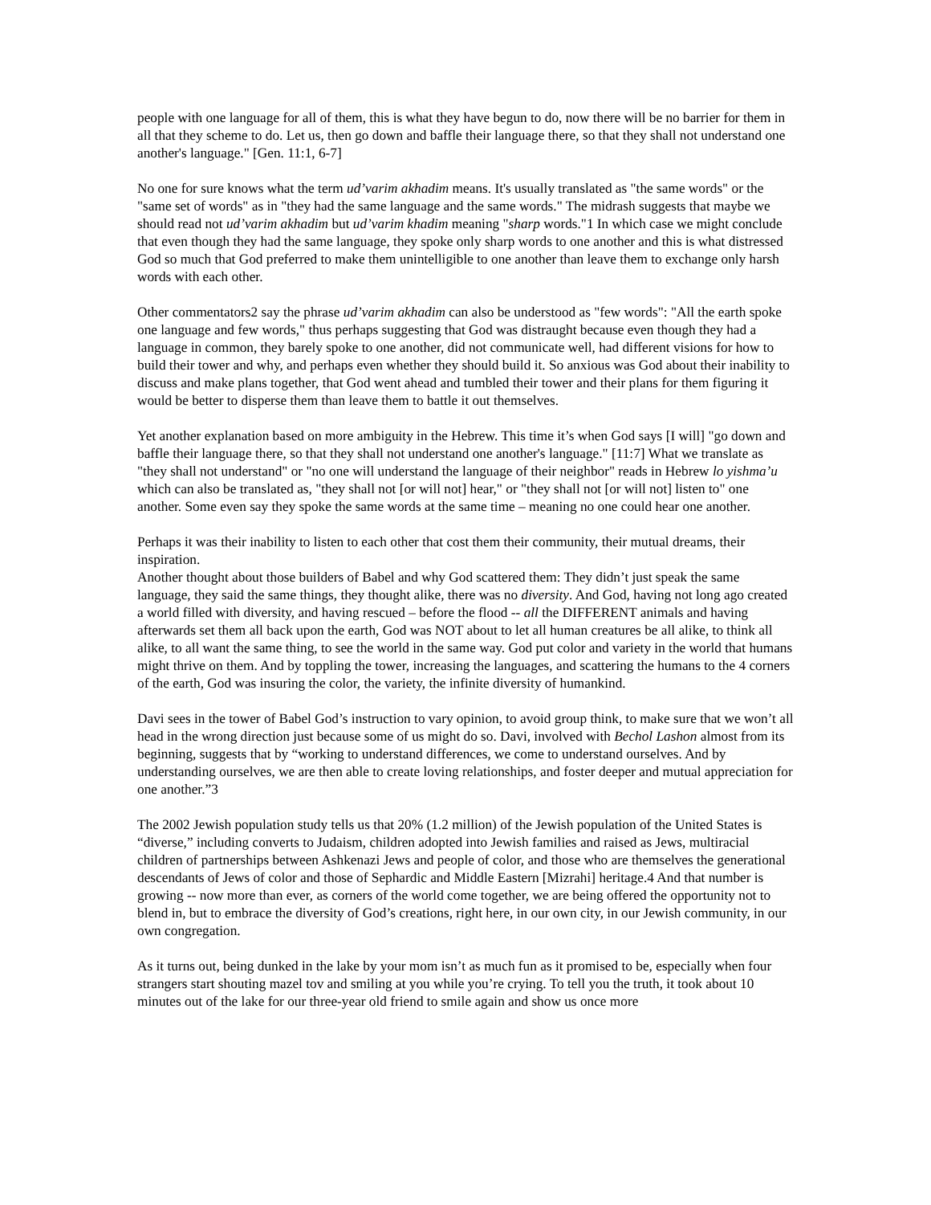people with one language for all of them, this is what they have begun to do, now there will be no barrier for them in all that they scheme to do. Let us, then go down and baffle their language there, so that they shall not understand one another's language." [Gen. 11:1, 6-7]
No one for sure knows what the term ud’varim akhadim means. It's usually translated as "the same words" or the "same set of words" as in "they had the same language and the same words." The midrash suggests that maybe we should read not ud’varim akhadim but ud’varim khadim meaning "sharp words."1 In which case we might conclude that even though they had the same language, they spoke only sharp words to one another and this is what distressed God so much that God preferred to make them unintelligible to one another than leave them to exchange only harsh words with each other.
Other commentators2 say the phrase ud’varim akhadim can also be understood as "few words": "All the earth spoke one language and few words," thus perhaps suggesting that God was distraught because even though they had a language in common, they barely spoke to one another, did not communicate well, had different visions for how to build their tower and why, and perhaps even whether they should build it. So anxious was God about their inability to discuss and make plans together, that God went ahead and tumbled their tower and their plans for them figuring it would be better to disperse them than leave them to battle it out themselves.
Yet another explanation based on more ambiguity in the Hebrew. This time it’s when God says [I will] "go down and baffle their language there, so that they shall not understand one another's language." [11:7] What we translate as "they shall not understand" or "no one will understand the language of their neighbor" reads in Hebrew lo yishma’u which can also be translated as, "they shall not [or will not] hear," or "they shall not [or will not] listen to" one another. Some even say they spoke the same words at the same time – meaning no one could hear one another.
Perhaps it was their inability to listen to each other that cost them their community, their mutual dreams, their inspiration.
Another thought about those builders of Babel and why God scattered them: They didn’t just speak the same language, they said the same things, they thought alike, there was no diversity. And God, having not long ago created a world filled with diversity, and having rescued – before the flood -- all the DIFFERENT animals and having afterwards set them all back upon the earth, God was NOT about to let all human creatures be all alike, to think all alike, to all want the same thing, to see the world in the same way. God put color and variety in the world that humans might thrive on them. And by toppling the tower, increasing the languages, and scattering the humans to the 4 corners of the earth, God was insuring the color, the variety, the infinite diversity of humankind.
Davi sees in the tower of Babel God’s instruction to vary opinion, to avoid group think, to make sure that we won’t all head in the wrong direction just because some of us might do so. Davi, involved with Bechol Lashon almost from its beginning, suggests that by “working to understand differences, we come to understand ourselves. And by understanding ourselves, we are then able to create loving relationships, and foster deeper and mutual appreciation for one another.”3
The 2002 Jewish population study tells us that 20% (1.2 million) of the Jewish population of the United States is “diverse,” including converts to Judaism, children adopted into Jewish families and raised as Jews, multiracial children of partnerships between Ashkenazi Jews and people of color, and those who are themselves the generational descendants of Jews of color and those of Sephardic and Middle Eastern [Mizrahi] heritage.4 And that number is growing -- now more than ever, as corners of the world come together, we are being offered the opportunity not to blend in, but to embrace the diversity of God’s creations, right here, in our own city, in our Jewish community, in our own congregation.
As it turns out, being dunked in the lake by your mom isn’t as much fun as it promised to be, especially when four strangers start shouting mazel tov and smiling at you while you’re crying. To tell you the truth, it took about 10 minutes out of the lake for our three-year old friend to smile again and show us once more